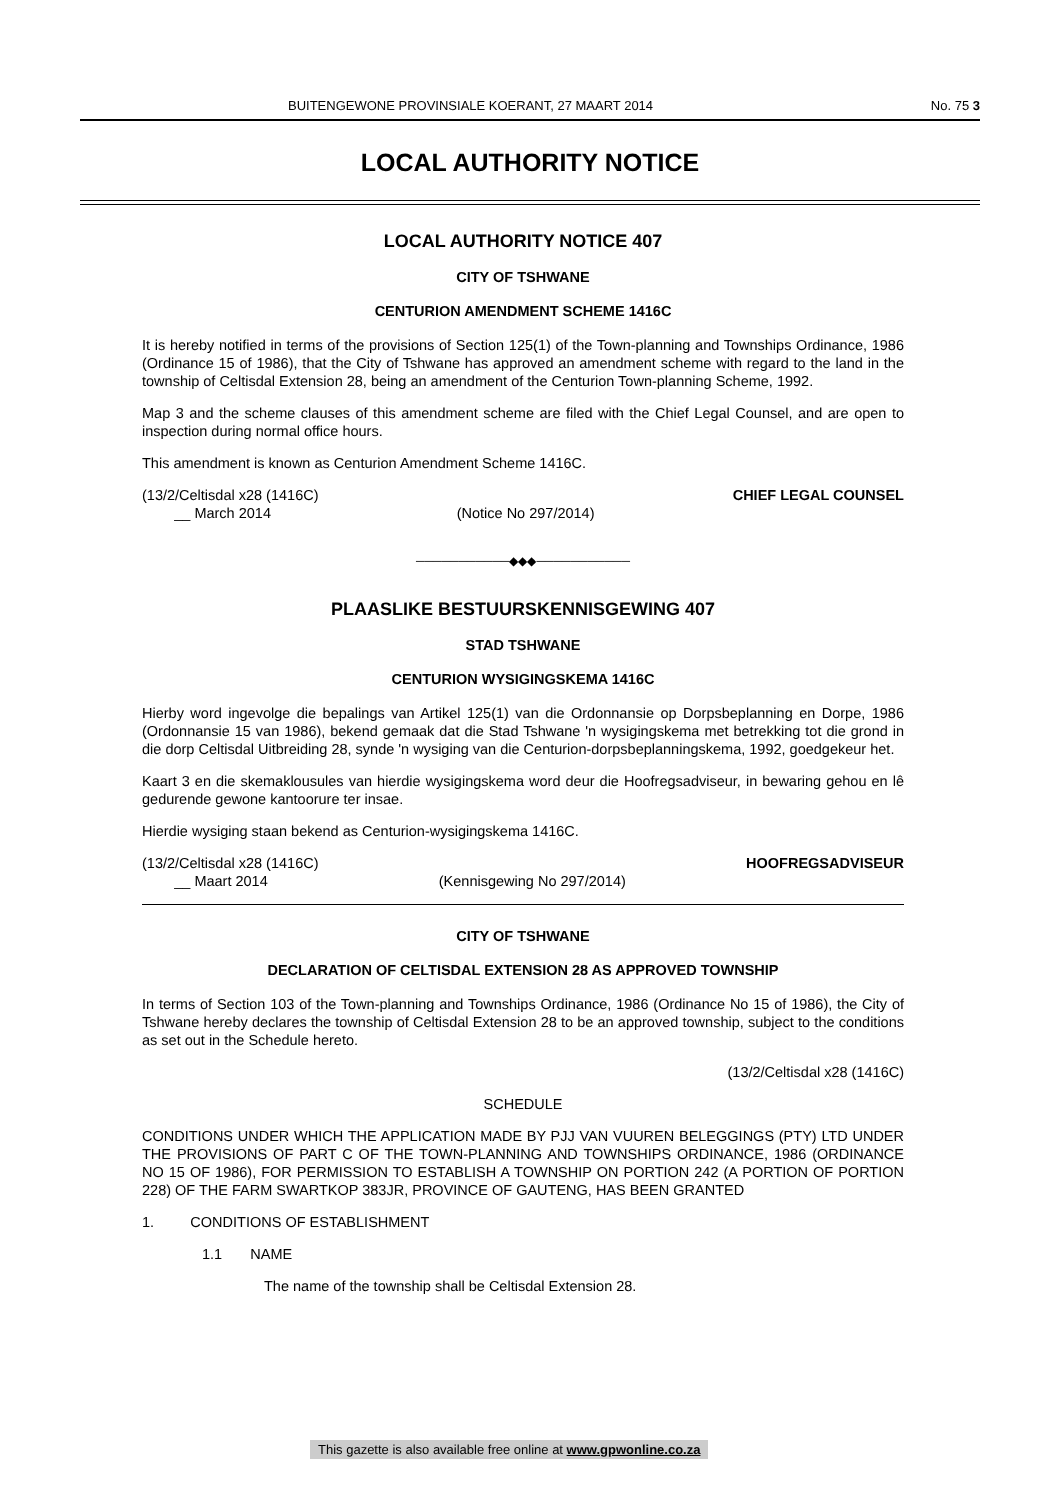BUITENGEWONE PROVINSIALE KOERANT, 27 MAART 2014 No. 75 3
LOCAL AUTHORITY NOTICE
LOCAL AUTHORITY NOTICE 407
CITY OF TSHWANE
CENTURION AMENDMENT SCHEME 1416C
It is hereby notified in terms of the provisions of Section 125(1) of the Town-planning and Townships Ordinance, 1986 (Ordinance 15 of 1986), that the City of Tshwane has approved an amendment scheme with regard to the land in the township of Celtisdal Extension 28, being an amendment of the Centurion Town-planning Scheme, 1992.
Map 3 and the scheme clauses of this amendment scheme are filed with the Chief Legal Counsel, and are open to inspection during normal office hours.
This amendment is known as Centurion Amendment Scheme 1416C.
(13/2/Celtisdal x28 (1416C)
__ March 2014
(Notice No 297/2014) CHIEF LEGAL COUNSEL
───────────◆◆◆───────────
PLAASLIKE BESTUURSKENNISGEWING 407
STAD TSHWANE
CENTURION WYSIGINGSKEMA 1416C
Hierby word ingevolge die bepalings van Artikel 125(1) van die Ordonnansie op Dorpsbeplanning en Dorpe, 1986 (Ordonnansie 15 van 1986), bekend gemaak dat die Stad Tshwane 'n wysigingskema met betrekking tot die grond in die dorp Celtisdal Uitbreiding 28, synde 'n wysiging van die Centurion-dorpsbeplanningskema, 1992, goedgekeur het.
Kaart 3 en die skemaklousules van hierdie wysigingskema word deur die Hoofregsadviseur, in bewaring gehou en lê gedurende gewone kantoorure ter insae.
Hierdie wysiging staan bekend as Centurion-wysigingskema 1416C.
(13/2/Celtisdal x28 (1416C)
__ Maart 2014
(Kennisgewing No 297/2014) HOOFREGSADVISEUR
CITY OF TSHWANE
DECLARATION OF CELTISDAL EXTENSION 28 AS APPROVED TOWNSHIP
In terms of Section 103 of the Town-planning and Townships Ordinance, 1986 (Ordinance No 15 of 1986), the City of Tshwane hereby declares the township of Celtisdal Extension 28 to be an approved township, subject to the conditions as set out in the Schedule hereto.
(13/2/Celtisdal x28 (1416C)
SCHEDULE
CONDITIONS UNDER WHICH THE APPLICATION MADE BY PJJ VAN VUUREN BELEGGINGS (PTY) LTD UNDER THE PROVISIONS OF PART C OF THE TOWN-PLANNING AND TOWNSHIPS ORDINANCE, 1986 (ORDINANCE NO 15 OF 1986), FOR PERMISSION TO ESTABLISH A TOWNSHIP ON PORTION 242 (A PORTION OF PORTION 228) OF THE FARM SWARTKOP 383JR, PROVINCE OF GAUTENG, HAS BEEN GRANTED
1. CONDITIONS OF ESTABLISHMENT
1.1 NAME
The name of the township shall be Celtisdal Extension 28.
This gazette is also available free online at www.gpwonline.co.za